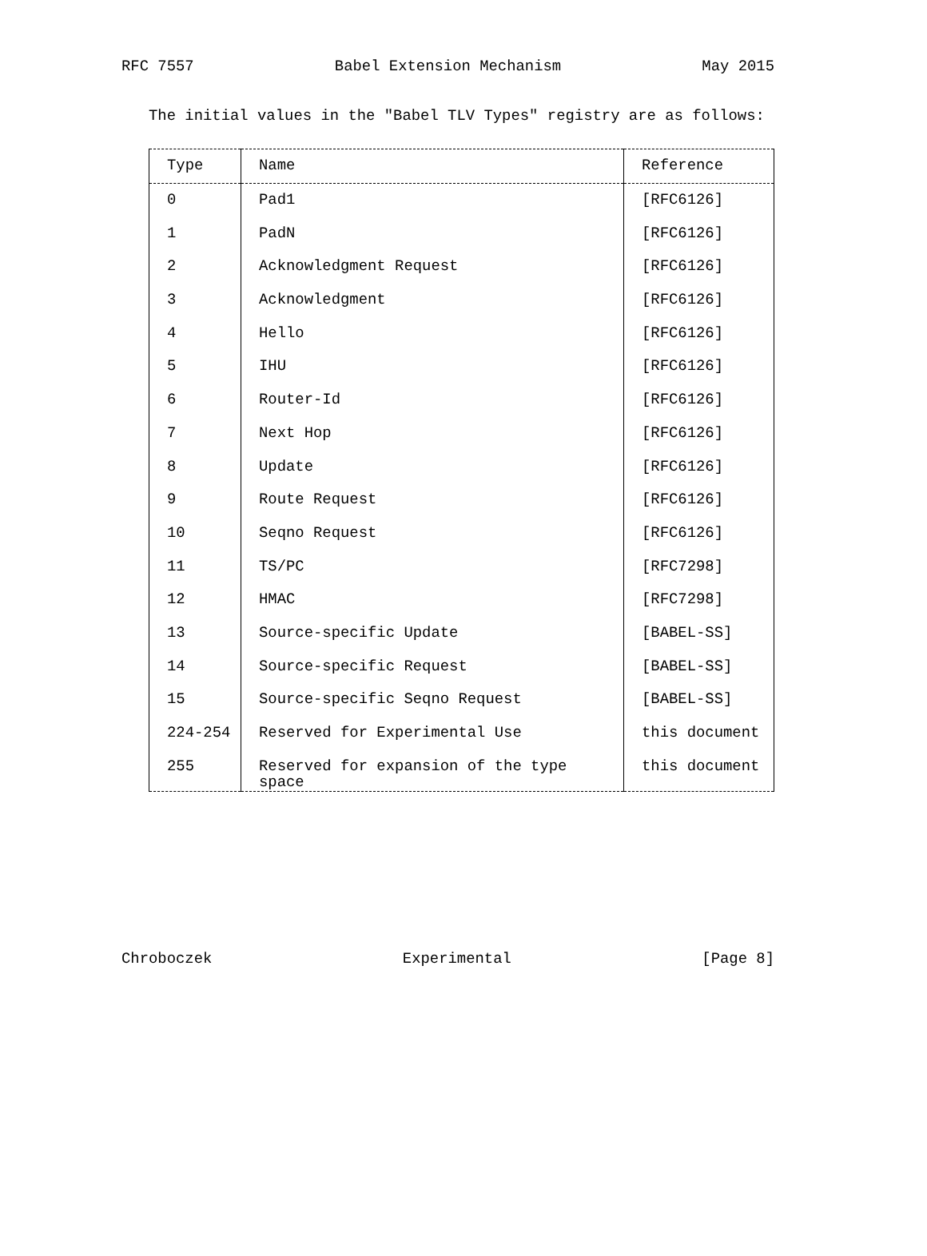RFC 7557 Babel Extension Mechanism May 2015
The initial values in the "Babel TLV Types" registry are as follows:
| Type | Name | Reference |
| --- | --- | --- |
| 0 | Pad1 | [RFC6126] |
| 1 | PadN | [RFC6126] |
| 2 | Acknowledgment Request | [RFC6126] |
| 3 | Acknowledgment | [RFC6126] |
| 4 | Hello | [RFC6126] |
| 5 | IHU | [RFC6126] |
| 6 | Router-Id | [RFC6126] |
| 7 | Next Hop | [RFC6126] |
| 8 | Update | [RFC6126] |
| 9 | Route Request | [RFC6126] |
| 10 | Seqno Request | [RFC6126] |
| 11 | TS/PC | [RFC7298] |
| 12 | HMAC | [RFC7298] |
| 13 | Source-specific Update | [BABEL-SS] |
| 14 | Source-specific Request | [BABEL-SS] |
| 15 | Source-specific Seqno Request | [BABEL-SS] |
| 224-254 | Reserved for Experimental Use | this document |
| 255 | Reserved for expansion of the type space | this document |
Chroboczek Experimental [Page 8]